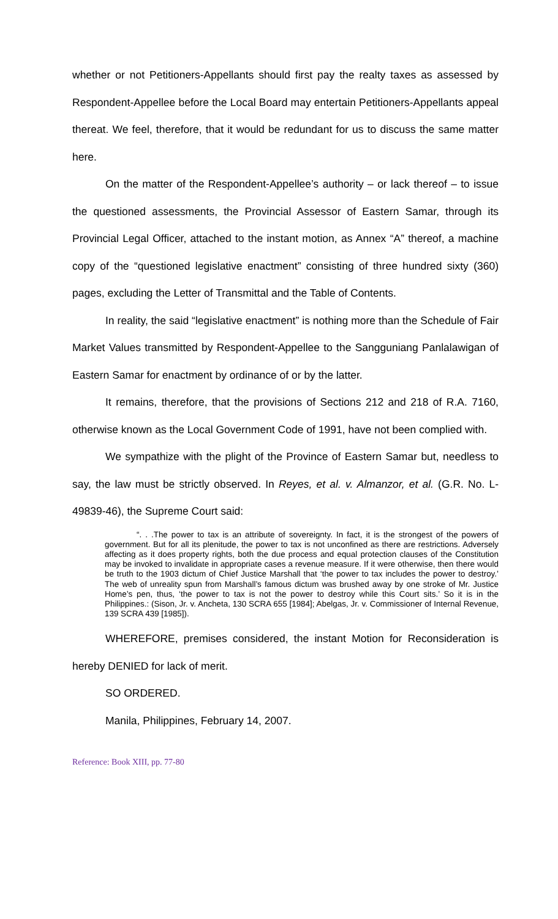whether or not Petitioners-Appellants should first pay the realty taxes as assessed by Respondent-Appellee before the Local Board may entertain Petitioners-Appellants appeal thereat. We feel, therefore, that it would be redundant for us to discuss the same matter here.
On the matter of the Respondent-Appellee’s authority – or lack thereof – to issue the questioned assessments, the Provincial Assessor of Eastern Samar, through its Provincial Legal Officer, attached to the instant motion, as Annex “A” thereof, a machine copy of the “questioned legislative enactment” consisting of three hundred sixty (360) pages, excluding the Letter of Transmittal and the Table of Contents.
In reality, the said “legislative enactment” is nothing more than the Schedule of Fair Market Values transmitted by Respondent-Appellee to the Sangguniang Panlalawigan of Eastern Samar for enactment by ordinance of or by the latter.
It remains, therefore, that the provisions of Sections 212 and 218 of R.A. 7160, otherwise known as the Local Government Code of 1991, have not been complied with.
We sympathize with the plight of the Province of Eastern Samar but, needless to say, the law must be strictly observed. In Reyes, et al. v. Almanzor, et al. (G.R. No. L-49839-46), the Supreme Court said:
“. . .The power to tax is an attribute of sovereignty. In fact, it is the strongest of the powers of government. But for all its plenitude, the power to tax is not unconfined as there are restrictions. Adversely affecting as it does property rights, both the due process and equal protection clauses of the Constitution may be invoked to invalidate in appropriate cases a revenue measure. If it were otherwise, then there would be truth to the 1903 dictum of Chief Justice Marshall that ‘the power to tax includes the power to destroy.’ The web of unreality spun from Marshall’s famous dictum was brushed away by one stroke of Mr. Justice Home’s pen, thus, ‘the power to tax is not the power to destroy while this Court sits.’ So it is in the Philippines.: (Sison, Jr. v. Ancheta, 130 SCRA 655 [1984]; Abelgas, Jr. v. Commissioner of Internal Revenue, 139 SCRA 439 [1985]).
WHEREFORE, premises considered, the instant Motion for Reconsideration is hereby DENIED for lack of merit.
SO ORDERED.
Manila, Philippines, February 14, 2007.
Reference: Book XIII, pp. 77-80